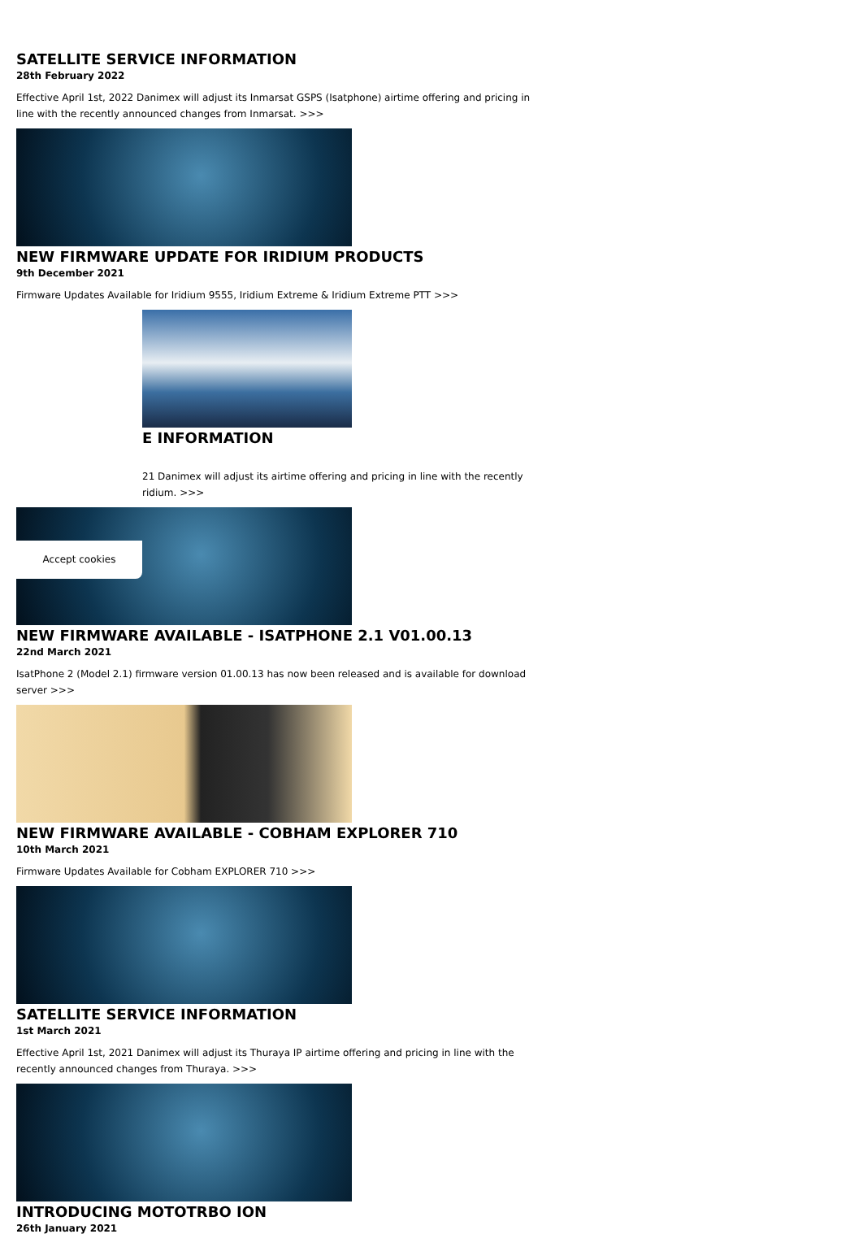SATELLITE SERVICE INFORMATION
28th February 2022
Effective April 1st, 2022 Danimex will adjust its Inmarsat GSPS (Isatphone) airtime offering and pricing in line with the recently announced changes from Inmarsat. >>>
NEW FIRMWARE UPDATE FOR IRIDIUM PRODUCTS
9th December 2021
Firmware Updates Available for Iridium 9555, Iridium Extreme & Iridium Extreme PTT >>>
E INFORMATION
21 Danimex will adjust its airtime offering and pricing in line with the recently ridium. >>>
NEW FIRMWARE AVAILABLE - ISATPHONE 2.1 V01.00.13
22nd March 2021
IsatPhone 2 (Model 2.1) firmware version 01.00.13 has now been released and is available for download server >>>
NEW FIRMWARE AVAILABLE - COBHAM EXPLORER 710
10th March 2021
Firmware Updates Available for Cobham EXPLORER 710 >>>
SATELLITE SERVICE INFORMATION
1st March 2021
Effective April 1st, 2021 Danimex will adjust its Thuraya IP airtime offering and pricing in line with the recently announced changes from Thuraya. >>>
INTRODUCING MOTOTRBO ION
26th January 2021
Accept cookies